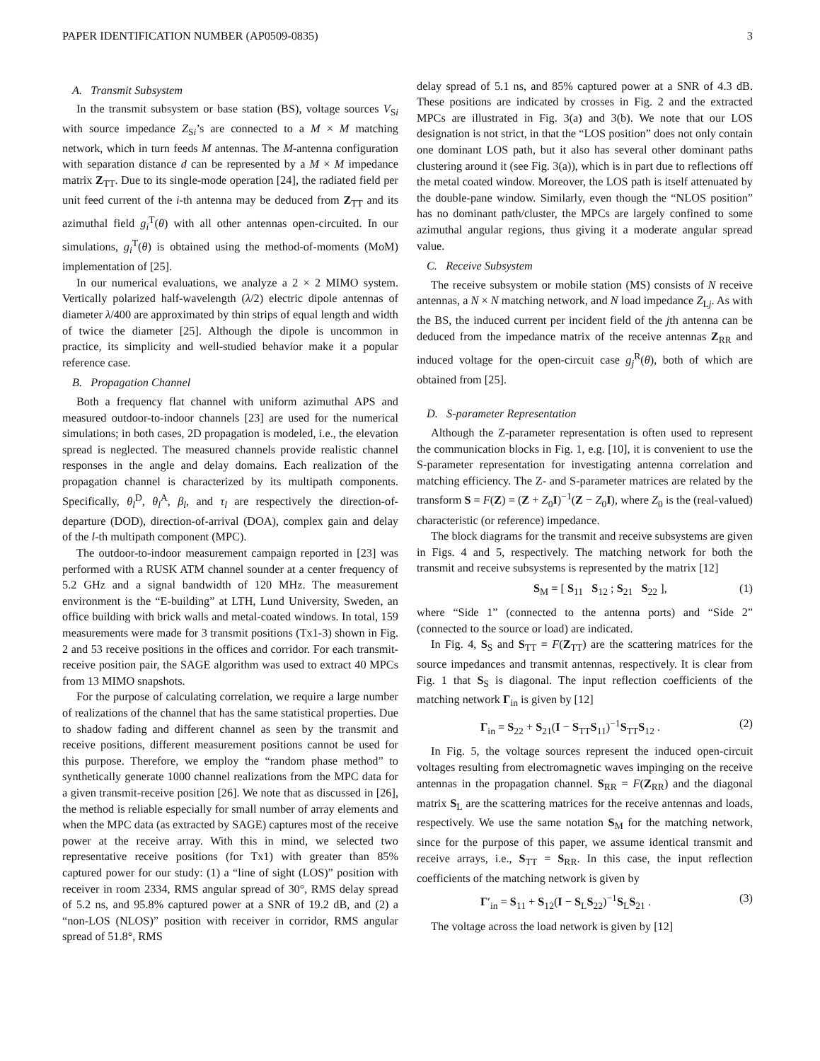PAPER IDENTIFICATION NUMBER (AP0509-0835) 3
A. Transmit Subsystem
In the transmit subsystem or base station (BS), voltage sources V<sub>Si</sub> with source impedance Z<sub>Si</sub>’s are connected to a M × M matching network, which in turn feeds M antennas. The M-antenna configuration with separation distance d can be represented by a M × M impedance matrix Z<sub>TT</sub>. Due to its single-mode operation [24], the radiated field per unit feed current of the i-th antenna may be deduced from Z<sub>TT</sub> and its azimuthal field g<sub>i</sub><sup>T</sup>(θ) with all other antennas open-circuited. In our simulations, g<sub>i</sub><sup>T</sup>(θ) is obtained using the method-of-moments (MoM) implementation of [25].
In our numerical evaluations, we analyze a 2 × 2 MIMO system. Vertically polarized half-wavelength (λ/2) electric dipole antennas of diameter λ/400 are approximated by thin strips of equal length and width of twice the diameter [25]. Although the dipole is uncommon in practice, its simplicity and well-studied behavior make it a popular reference case.
B. Propagation Channel
Both a frequency flat channel with uniform azimuthal APS and measured outdoor-to-indoor channels [23] are used for the numerical simulations; in both cases, 2D propagation is modeled, i.e., the elevation spread is neglected. The measured channels provide realistic channel responses in the angle and delay domains. Each realization of the propagation channel is characterized by its multipath components. Specifically, θ<sub>l</sub><sup>D</sup>, θ<sub>l</sub><sup>A</sup>, β<sub>l</sub>, and τ<sub>l</sub> are respectively the direction-of-departure (DOD), direction-of-arrival (DOA), complex gain and delay of the l-th multipath component (MPC).
The outdoor-to-indoor measurement campaign reported in [23] was performed with a RUSK ATM channel sounder at a center frequency of 5.2 GHz and a signal bandwidth of 120 MHz. The measurement environment is the “E-building” at LTH, Lund University, Sweden, an office building with brick walls and metal-coated windows. In total, 159 measurements were made for 3 transmit positions (Tx1-3) shown in Fig. 2 and 53 receive positions in the offices and corridor. For each transmit-receive position pair, the SAGE algorithm was used to extract 40 MPCs from 13 MIMO snapshots.
For the purpose of calculating correlation, we require a large number of realizations of the channel that has the same statistical properties. Due to shadow fading and different channel as seen by the transmit and receive positions, different measurement positions cannot be used for this purpose. Therefore, we employ the “random phase method” to synthetically generate 1000 channel realizations from the MPC data for a given transmit-receive position [26]. We note that as discussed in [26], the method is reliable especially for small number of array elements and when the MPC data (as extracted by SAGE) captures most of the receive power at the receive array. With this in mind, we selected two representative receive positions (for Tx1) with greater than 85% captured power for our study: (1) a “line of sight (LOS)” position with receiver in room 2334, RMS angular spread of 30°, RMS delay spread of 5.2 ns, and 95.8% captured power at a SNR of 19.2 dB, and (2) a “non-LOS (NLOS)” position with receiver in corridor, RMS angular spread of 51.8°, RMS
delay spread of 5.1 ns, and 85% captured power at a SNR of 4.3 dB. These positions are indicated by crosses in Fig. 2 and the extracted MPCs are illustrated in Fig. 3(a) and 3(b). We note that our LOS designation is not strict, in that the “LOS position” does not only contain one dominant LOS path, but it also has several other dominant paths clustering around it (see Fig. 3(a)), which is in part due to reflections off the metal coated window. Moreover, the LOS path is itself attenuated by the double-pane window. Similarly, even though the “NLOS position” has no dominant path/cluster, the MPCs are largely confined to some azimuthal angular regions, thus giving it a moderate angular spread value.
C. Receive Subsystem
The receive subsystem or mobile station (MS) consists of N receive antennas, a N × N matching network, and N load impedance Z<sub>Lj</sub>. As with the BS, the induced current per incident field of the jth antenna can be deduced from the impedance matrix of the receive antennas Z<sub>RR</sub> and induced voltage for the open-circuit case g<sub>j</sub><sup>R</sup>(θ), both of which are obtained from [25].
D. S-parameter Representation
Although the Z-parameter representation is often used to represent the communication blocks in Fig. 1, e.g. [10], it is convenient to use the S-parameter representation for investigating antenna correlation and matching efficiency. The Z- and S-parameter matrices are related by the transform S = F(Z) = (Z + Z<sub>0</sub>I)<sup>−1</sup>(Z − Z<sub>0</sub>I), where Z<sub>0</sub> is the (real-valued) characteristic (or reference) impedance.
The block diagrams for the transmit and receive subsystems are given in Figs. 4 and 5, respectively. The matching network for both the transmit and receive subsystems is represented by the matrix [12]
S<sub>M</sub> = [ S<sub>11</sub> S<sub>12</sub> ; S<sub>21</sub> S<sub>22</sub> ], (1)
where “Side 1” (connected to the antenna ports) and “Side 2” (connected to the source or load) are indicated.
In Fig. 4, S<sub>S</sub> and S<sub>TT</sub> = F(Z<sub>TT</sub>) are the scattering matrices for the source impedances and transmit antennas, respectively. It is clear from Fig. 1 that S<sub>S</sub> is diagonal. The input reflection coefficients of the matching network Γ<sub>in</sub> is given by [12]
Γ<sub>in</sub> = S<sub>22</sub> + S<sub>21</sub>(I − S<sub>TT</sub>S<sub>11</sub>)<sup>−1</sup>S<sub>TT</sub>S<sub>12</sub> . (2)
In Fig. 5, the voltage sources represent the induced open-circuit voltages resulting from electromagnetic waves impinging on the receive antennas in the propagation channel. S<sub>RR</sub> = F(Z<sub>RR</sub>) and the diagonal matrix S<sub>L</sub> are the scattering matrices for the receive antennas and loads, respectively. We use the same notation S<sub>M</sub> for the matching network, since for the purpose of this paper, we assume identical transmit and receive arrays, i.e., S<sub>TT</sub> = S<sub>RR</sub>. In this case, the input reflection coefficients of the matching network is given by
Γ′<sub>in</sub> = S<sub>11</sub> + S<sub>12</sub>(I − S<sub>L</sub>S<sub>22</sub>)<sup>−1</sup>S<sub>L</sub>S<sub>21</sub> . (3)
The voltage across the load network is given by [12]